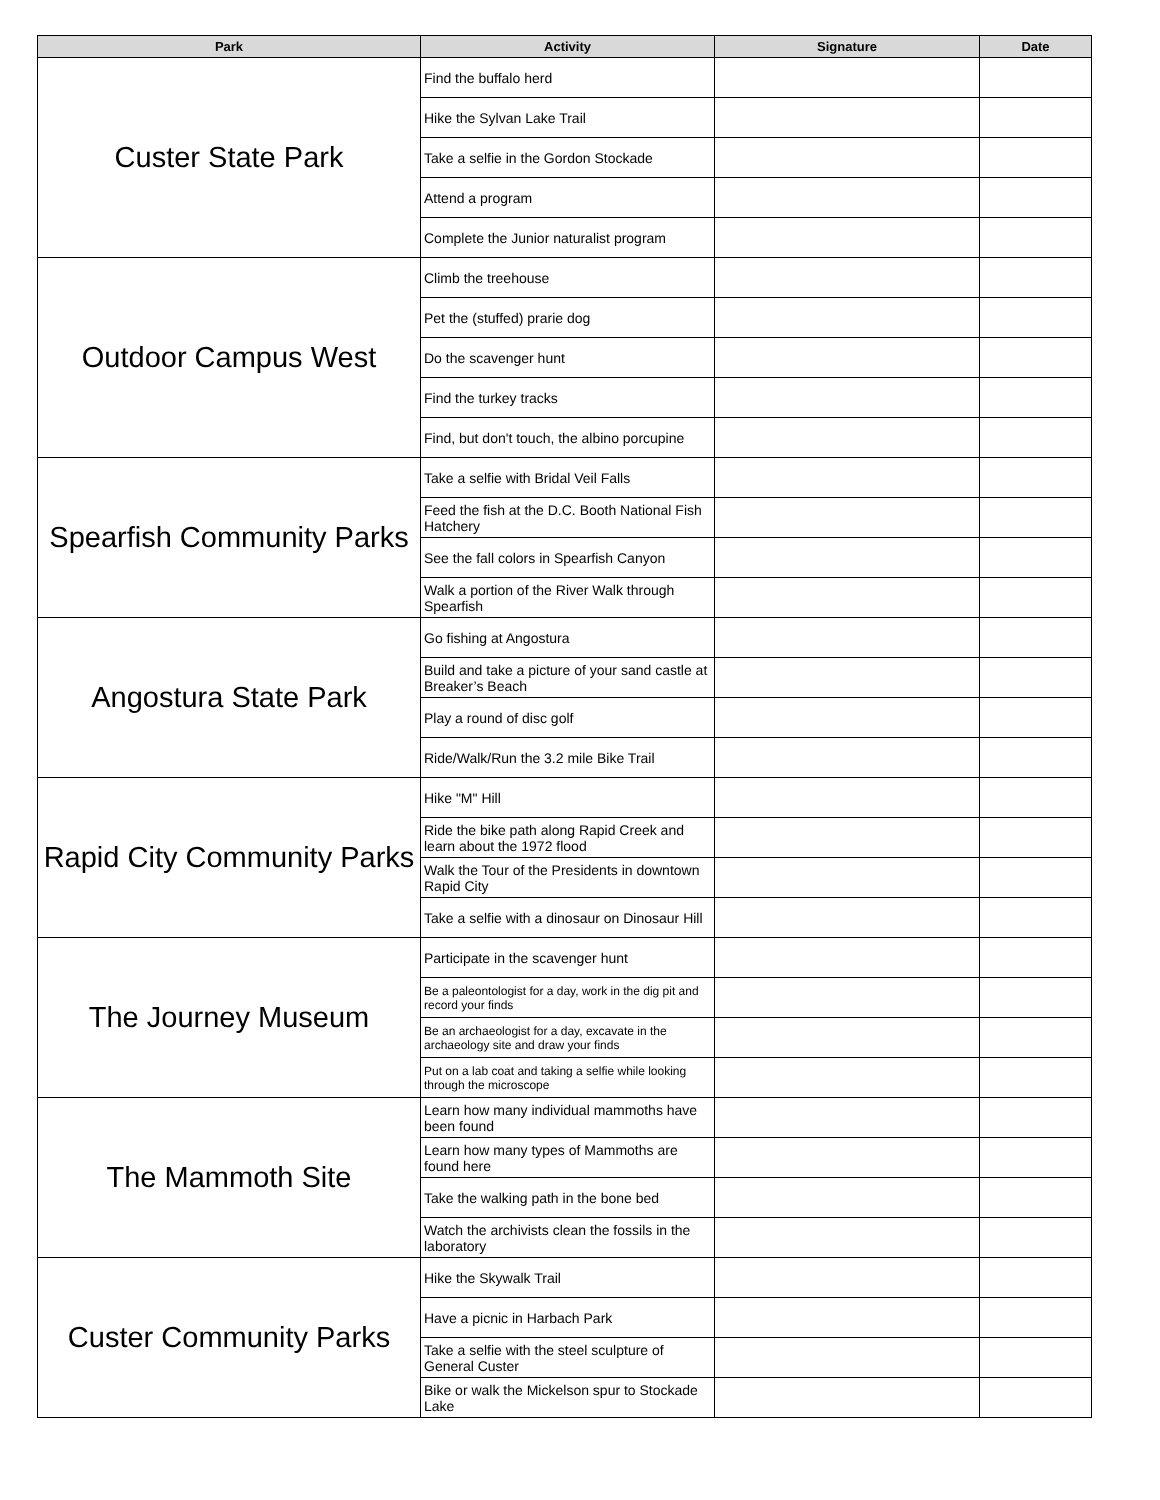| Park | Activity | Signature | Date |
| --- | --- | --- | --- |
| Custer State Park | Find the buffalo herd | | |
| | Hike the Sylvan Lake Trail | | |
| | Take a selfie in the Gordon Stockade | | |
| | Attend a program | | |
| | Complete the Junior naturalist program | | |
| Outdoor Campus West | Climb the treehouse | | |
| | Pet the (stuffed) prarie dog | | |
| | Do the scavenger hunt | | |
| | Find the turkey tracks | | |
| | Find, but don't touch, the albino porcupine | | |
| Spearfish Community Parks | Take a selfie with Bridal Veil Falls | | |
| | Feed the fish at the D.C. Booth National Fish Hatchery | | |
| | See the fall colors in Spearfish Canyon | | |
| | Walk a portion of the River Walk through Spearfish | | |
| Angostura State Park | Go fishing at Angostura | | |
| | Build and take a picture of your sand castle at Breaker’s Beach | | |
| | Play a round of disc golf | | |
| | Ride/Walk/Run the 3.2 mile Bike Trail | | |
| Rapid City Community Parks | Hike "M" Hill | | |
| | Ride the bike path along Rapid Creek and learn about the 1972 flood | | |
| | Walk the Tour of the Presidents in downtown Rapid City | | |
| | Take a selfie with a dinosaur on Dinosaur Hill | | |
| The Journey Museum | Participate in the scavenger hunt | | |
| | Be a paleontologist for a day, work in the dig pit and record your finds | | |
| | Be an archaeologist for a day, excavate in the archaeology site and draw your finds | | |
| | Put on a lab coat and taking a selfie while looking through the microscope | | |
| The Mammoth Site | Learn how many individual mammoths have been found | | |
| | Learn how many types of Mammoths are found here | | |
| | Take the walking path in the bone bed | | |
| | Watch the archivists clean the fossils in the laboratory | | |
| Custer Community Parks | Hike the Skywalk Trail | | |
| | Have a picnic in Harbach Park | | |
| | Take a selfie with the steel sculpture of General Custer | | |
| | Bike or walk the Mickelson spur to Stockade Lake | | |